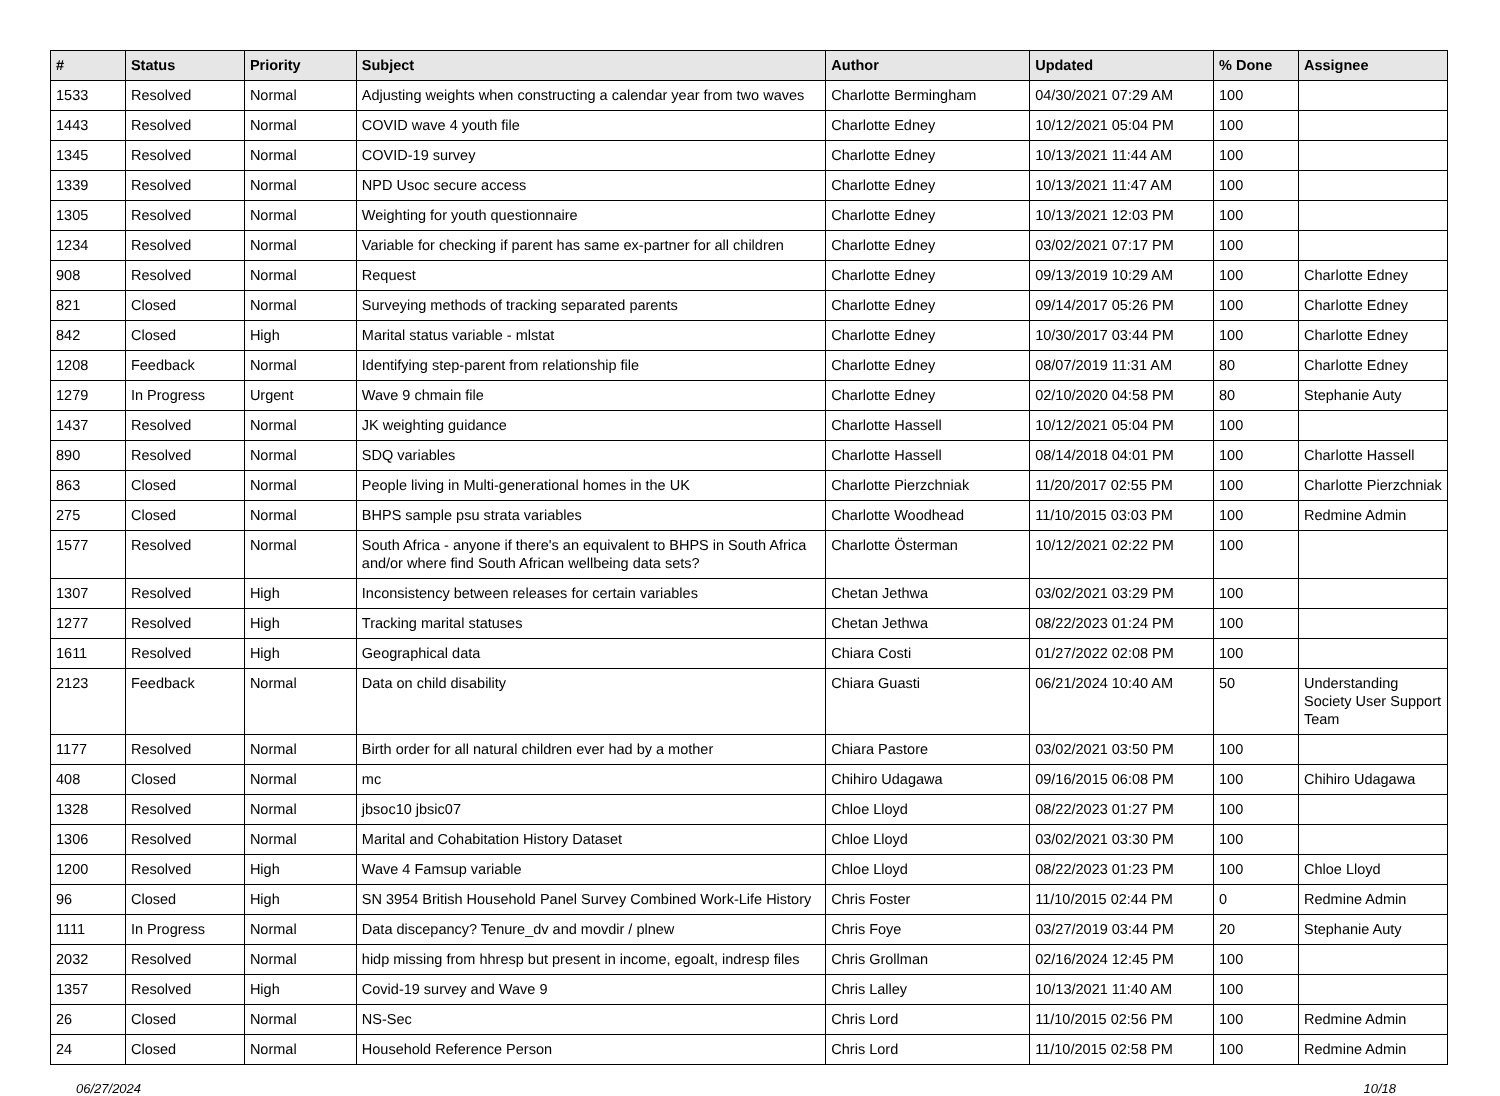| # | Status | Priority | Subject | Author | Updated | % Done | Assignee |
| --- | --- | --- | --- | --- | --- | --- | --- |
| 1533 | Resolved | Normal | Adjusting weights when constructing a calendar year from two waves | Charlotte Bermingham | 04/30/2021 07:29 AM | 100 | |
| 1443 | Resolved | Normal | COVID wave 4 youth file | Charlotte Edney | 10/12/2021 05:04 PM | 100 | |
| 1345 | Resolved | Normal | COVID-19 survey | Charlotte Edney | 10/13/2021 11:44 AM | 100 | |
| 1339 | Resolved | Normal | NPD Usoc secure access | Charlotte Edney | 10/13/2021 11:47 AM | 100 | |
| 1305 | Resolved | Normal | Weighting for youth questionnaire | Charlotte Edney | 10/13/2021 12:03 PM | 100 | |
| 1234 | Resolved | Normal | Variable for checking if parent has same ex-partner for all children | Charlotte Edney | 03/02/2021 07:17 PM | 100 | |
| 908 | Resolved | Normal | Request | Charlotte Edney | 09/13/2019 10:29 AM | 100 | Charlotte Edney |
| 821 | Closed | Normal | Surveying methods of tracking separated parents | Charlotte Edney | 09/14/2017 05:26 PM | 100 | Charlotte Edney |
| 842 | Closed | High | Marital status variable - mlstat | Charlotte Edney | 10/30/2017 03:44 PM | 100 | Charlotte Edney |
| 1208 | Feedback | Normal | Identifying step-parent from relationship file | Charlotte Edney | 08/07/2019 11:31 AM | 80 | Charlotte Edney |
| 1279 | In Progress | Urgent | Wave 9 chmain file | Charlotte Edney | 02/10/2020 04:58 PM | 80 | Stephanie Auty |
| 1437 | Resolved | Normal | JK weighting guidance | Charlotte Hassell | 10/12/2021 05:04 PM | 100 | |
| 890 | Resolved | Normal | SDQ variables | Charlotte Hassell | 08/14/2018 04:01 PM | 100 | Charlotte Hassell |
| 863 | Closed | Normal | People living in Multi-generational homes in the UK | Charlotte Pierzchniak | 11/20/2017 02:55 PM | 100 | Charlotte Pierzchniak |
| 275 | Closed | Normal | BHPS sample psu strata variables | Charlotte Woodhead | 11/10/2015 03:03 PM | 100 | Redmine Admin |
| 1577 | Resolved | Normal | South Africa - anyone if there's an equivalent to BHPS in South Africa and/or where find South African wellbeing data sets? | Charlotte Österman | 10/12/2021 02:22 PM | 100 | |
| 1307 | Resolved | High | Inconsistency between releases for certain variables | Chetan Jethwa | 03/02/2021 03:29 PM | 100 | |
| 1277 | Resolved | High | Tracking marital statuses | Chetan Jethwa | 08/22/2023 01:24 PM | 100 | |
| 1611 | Resolved | High | Geographical data | Chiara Costi | 01/27/2022 02:08 PM | 100 | |
| 2123 | Feedback | Normal | Data on child disability | Chiara Guasti | 06/21/2024 10:40 AM | 50 | Understanding Society User Support Team |
| 1177 | Resolved | Normal | Birth order for all natural children ever had by a mother | Chiara Pastore | 03/02/2021 03:50 PM | 100 | |
| 408 | Closed | Normal | mc | Chihiro Udagawa | 09/16/2015 06:08 PM | 100 | Chihiro Udagawa |
| 1328 | Resolved | Normal | jbsoc10 jbsic07 | Chloe Lloyd | 08/22/2023 01:27 PM | 100 | |
| 1306 | Resolved | Normal | Marital and Cohabitation History Dataset | Chloe Lloyd | 03/02/2021 03:30 PM | 100 | |
| 1200 | Resolved | High | Wave 4 Famsup variable | Chloe Lloyd | 08/22/2023 01:23 PM | 100 | Chloe Lloyd |
| 96 | Closed | High | SN 3954 British Household Panel Survey Combined Work-Life History | Chris Foster | 11/10/2015 02:44 PM | 0 | Redmine Admin |
| 1111 | In Progress | Normal | Data discepancy? Tenure_dv and movdir / plnew | Chris Foye | 03/27/2019 03:44 PM | 20 | Stephanie Auty |
| 2032 | Resolved | Normal | hidp missing from hhresp but present in income, egoalt, indresp files | Chris Grollman | 02/16/2024 12:45 PM | 100 | |
| 1357 | Resolved | High | Covid-19 survey and Wave 9 | Chris Lalley | 10/13/2021 11:40 AM | 100 | |
| 26 | Closed | Normal | NS-Sec | Chris Lord | 11/10/2015 02:56 PM | 100 | Redmine Admin |
| 24 | Closed | Normal | Household Reference Person | Chris Lord | 11/10/2015 02:58 PM | 100 | Redmine Admin |
06/27/2024 10/18